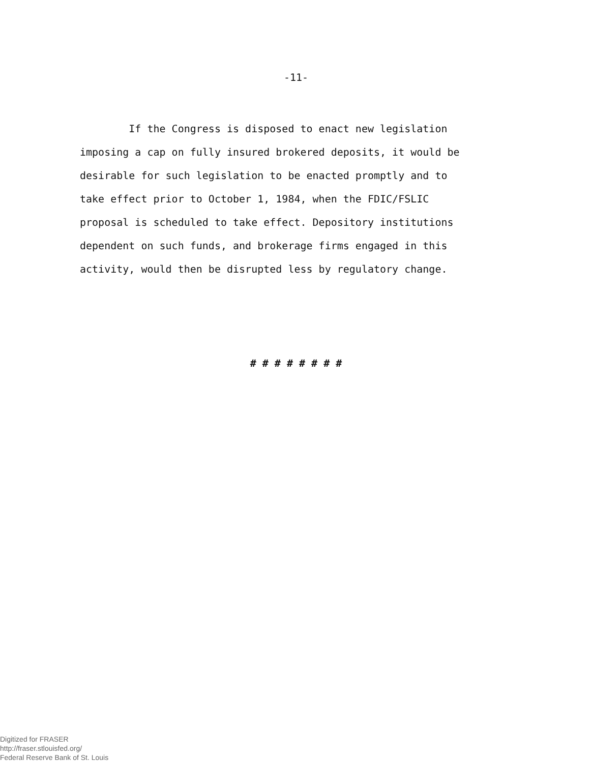-11-
If the Congress is disposed to enact new legislation
imposing a cap on fully insured brokered deposits, it would be
desirable for such legislation to be enacted promptly and to
take effect prior to October 1, 1984, when the FDIC/FSLIC
proposal is scheduled to take effect. Depository institutions
dependent on such funds, and brokerage firms engaged in this
activity, would then be disrupted less by regulatory change.
# # # # # # # #
Digitized for FRASER
http://fraser.stlouisfed.org/
Federal Reserve Bank of St. Louis